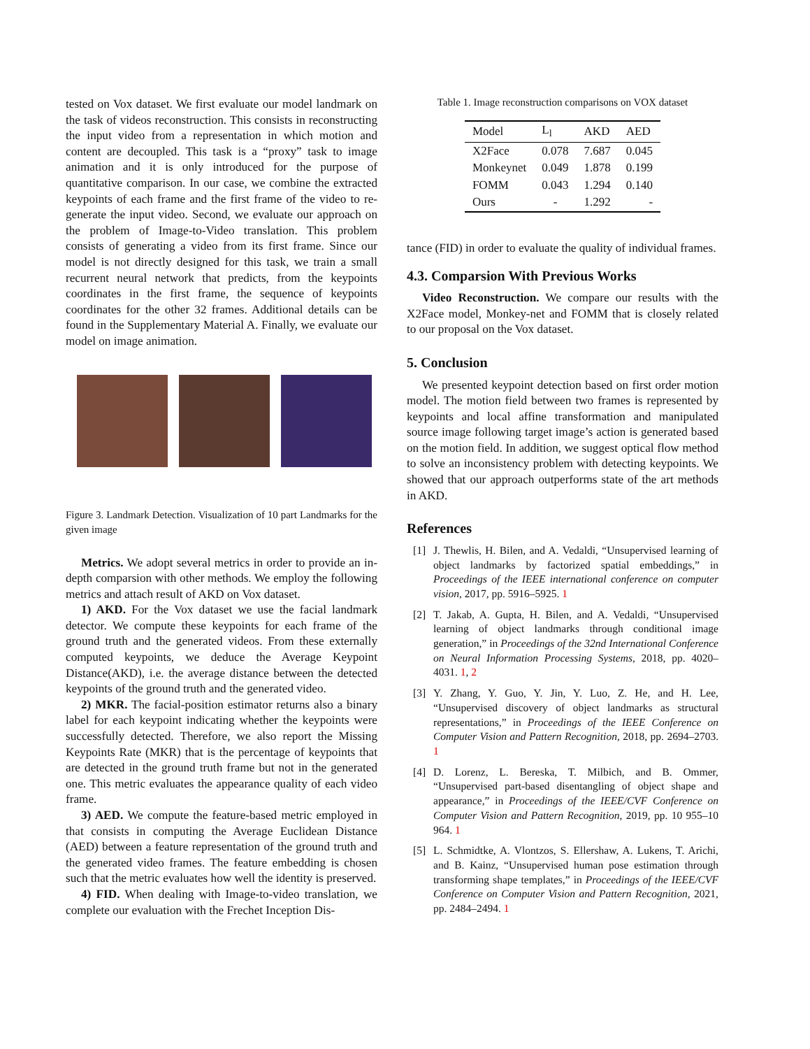tested on Vox dataset. We first evaluate our model landmark on the task of videos reconstruction. This consists in reconstructing the input video from a representation in which motion and content are decoupled. This task is a “proxy” task to image animation and it is only introduced for the purpose of quantitative comparison. In our case, we combine the extracted keypoints of each frame and the first frame of the video to re-generate the input video. Second, we evaluate our approach on the problem of Image-to-Video translation. This problem consists of generating a video from its first frame. Since our model is not directly designed for this task, we train a small recurrent neural network that predicts, from the keypoints coordinates in the first frame, the sequence of keypoints coordinates for the other 32 frames. Additional details can be found in the Supplementary Material A. Finally, we evaluate our model on image animation.
Figure 3. Landmark Detection. Visualization of 10 part Landmarks for the given image
Metrics. We adopt several metrics in order to provide an in-depth comparsion with other methods. We employ the following metrics and attach result of AKD on Vox dataset.
1) AKD. For the Vox dataset we use the facial landmark detector. We compute these keypoints for each frame of the ground truth and the generated videos. From these externally computed keypoints, we deduce the Average Keypoint Distance(AKD), i.e. the average distance between the detected keypoints of the ground truth and the generated video.
2) MKR. The facial-position estimator returns also a binary label for each keypoint indicating whether the keypoints were successfully detected. Therefore, we also report the Missing Keypoints Rate (MKR) that is the percentage of keypoints that are detected in the ground truth frame but not in the generated one. This metric evaluates the appearance quality of each video frame.
3) AED. We compute the feature-based metric employed in that consists in computing the Average Euclidean Distance (AED) between a feature representation of the ground truth and the generated video frames. The feature embedding is chosen such that the metric evaluates how well the identity is preserved.
4) FID. When dealing with Image-to-video translation, we complete our evaluation with the Frechet Inception Dis-
Table 1. Image reconstruction comparisons on VOX dataset
| Model | L<sub>l</sub> | AKD | AED |
| --- | --- | --- | --- |
| X2Face | 0.078 | 7.687 | 0.045 |
| Monkeynet | 0.049 | 1.878 | 0.199 |
| FOMM | 0.043 | 1.294 | 0.140 |
| Ours | - | 1.292 | - |
tance (FID) in order to evaluate the quality of individual frames.
4.3. Comparsion With Previous Works
Video Reconstruction. We compare our results with the X2Face model, Monkey-net and FOMM that is closely related to our proposal on the Vox dataset.
5. Conclusion
We presented keypoint detection based on first order motion model. The motion field between two frames is represented by keypoints and local affine transformation and manipulated source image following target image’s action is generated based on the motion field. In addition, we suggest optical flow method to solve an inconsistency problem with detecting keypoints. We showed that our approach outperforms state of the art methods in AKD.
References
[1] J. Thewlis, H. Bilen, and A. Vedaldi, “Unsupervised learning of object landmarks by factorized spatial embeddings,” in Proceedings of the IEEE international conference on computer vision, 2017, pp. 5916–5925. 1
[2] T. Jakab, A. Gupta, H. Bilen, and A. Vedaldi, “Unsupervised learning of object landmarks through conditional image generation,” in Proceedings of the 32nd International Conference on Neural Information Processing Systems, 2018, pp. 4020–4031. 1, 2
[3] Y. Zhang, Y. Guo, Y. Jin, Y. Luo, Z. He, and H. Lee, “Unsupervised discovery of object landmarks as structural representations,” in Proceedings of the IEEE Conference on Computer Vision and Pattern Recognition, 2018, pp. 2694–2703. 1
[4] D. Lorenz, L. Bereska, T. Milbich, and B. Ommer, “Unsupervised part-based disentangling of object shape and appearance,” in Proceedings of the IEEE/CVF Conference on Computer Vision and Pattern Recognition, 2019, pp. 10 955–10 964. 1
[5] L. Schmidtke, A. Vlontzos, S. Ellershaw, A. Lukens, T. Arichi, and B. Kainz, “Unsupervised human pose estimation through transforming shape templates,” in Proceedings of the IEEE/CVF Conference on Computer Vision and Pattern Recognition, 2021, pp. 2484–2494. 1